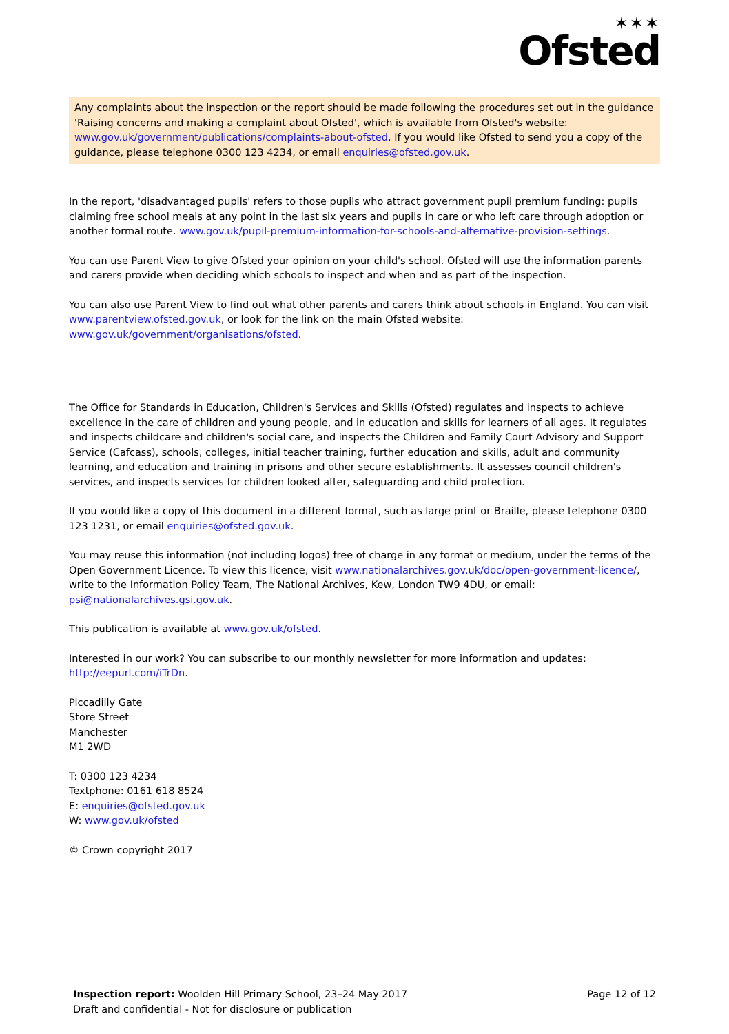✶✶✶
Ofsted
Any complaints about the inspection or the report should be made following the procedures set out in the guidance 'Raising concerns and making a complaint about Ofsted', which is available from Ofsted's website: www.gov.uk/government/publications/complaints-about-ofsted. If you would like Ofsted to send you a copy of the guidance, please telephone 0300 123 4234, or email enquiries@ofsted.gov.uk.
In the report, 'disadvantaged pupils' refers to those pupils who attract government pupil premium funding: pupils claiming free school meals at any point in the last six years and pupils in care or who left care through adoption or another formal route. www.gov.uk/pupil-premium-information-for-schools-and-alternative-provision-settings.
You can use Parent View to give Ofsted your opinion on your child's school. Ofsted will use the information parents and carers provide when deciding which schools to inspect and when and as part of the inspection.
You can also use Parent View to find out what other parents and carers think about schools in England. You can visit www.parentview.ofsted.gov.uk, or look for the link on the main Ofsted website: www.gov.uk/government/organisations/ofsted.
The Office for Standards in Education, Children's Services and Skills (Ofsted) regulates and inspects to achieve excellence in the care of children and young people, and in education and skills for learners of all ages. It regulates and inspects childcare and children's social care, and inspects the Children and Family Court Advisory and Support Service (Cafcass), schools, colleges, initial teacher training, further education and skills, adult and community learning, and education and training in prisons and other secure establishments. It assesses council children's services, and inspects services for children looked after, safeguarding and child protection.
If you would like a copy of this document in a different format, such as large print or Braille, please telephone 0300 123 1231, or email enquiries@ofsted.gov.uk.
You may reuse this information (not including logos) free of charge in any format or medium, under the terms of the Open Government Licence. To view this licence, visit www.nationalarchives.gov.uk/doc/open-government-licence/, write to the Information Policy Team, The National Archives, Kew, London TW9 4DU, or email: psi@nationalarchives.gsi.gov.uk.
This publication is available at www.gov.uk/ofsted.
Interested in our work? You can subscribe to our monthly newsletter for more information and updates: http://eepurl.com/iTrDn.
Piccadilly Gate
Store Street
Manchester
M1 2WD
T: 0300 123 4234
Textphone: 0161 618 8524
E: enquiries@ofsted.gov.uk
W: www.gov.uk/ofsted
© Crown copyright 2017
Inspection report: Woolden Hill Primary School, 23–24 May 2017
Draft and confidential - Not for disclosure or publication
Page 12 of 12